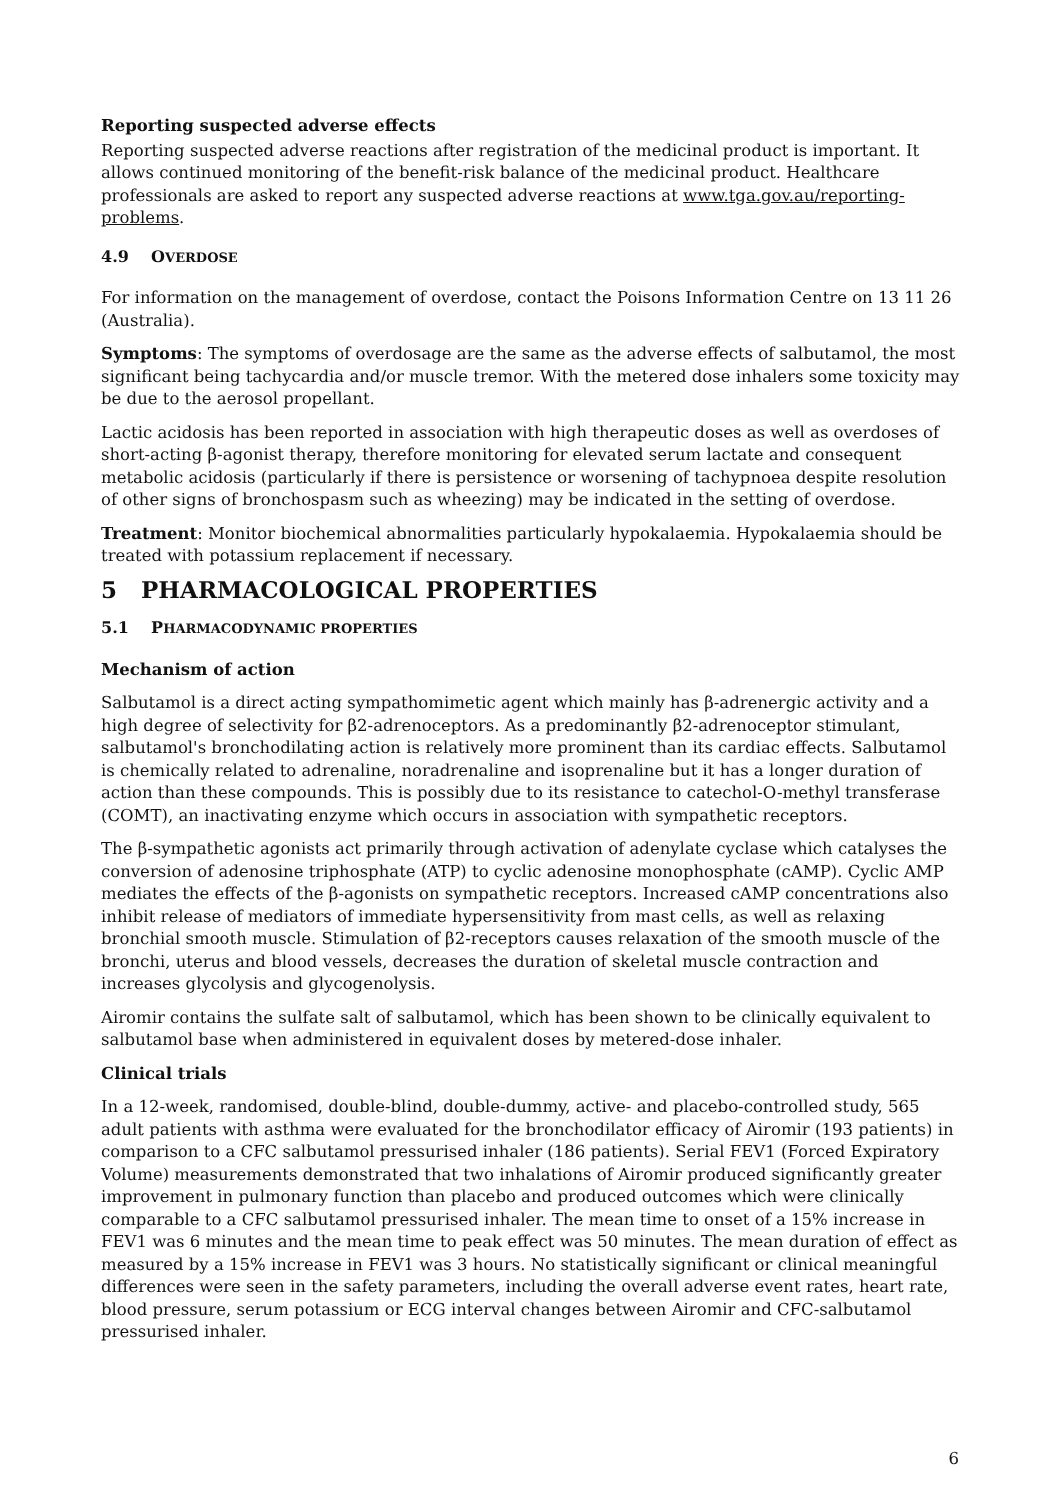Reporting suspected adverse effects
Reporting suspected adverse reactions after registration of the medicinal product is important. It allows continued monitoring of the benefit-risk balance of the medicinal product. Healthcare professionals are asked to report any suspected adverse reactions at www.tga.gov.au/reporting-problems.
4.9 OVERDOSE
For information on the management of overdose, contact the Poisons Information Centre on 13 11 26 (Australia).
Symptoms: The symptoms of overdosage are the same as the adverse effects of salbutamol, the most significant being tachycardia and/or muscle tremor. With the metered dose inhalers some toxicity may be due to the aerosol propellant.
Lactic acidosis has been reported in association with high therapeutic doses as well as overdoses of short-acting β-agonist therapy, therefore monitoring for elevated serum lactate and consequent metabolic acidosis (particularly if there is persistence or worsening of tachypnoea despite resolution of other signs of bronchospasm such as wheezing) may be indicated in the setting of overdose.
Treatment: Monitor biochemical abnormalities particularly hypokalaemia. Hypokalaemia should be treated with potassium replacement if necessary.
5 PHARMACOLOGICAL PROPERTIES
5.1 PHARMACODYNAMIC PROPERTIES
Mechanism of action
Salbutamol is a direct acting sympathomimetic agent which mainly has β-adrenergic activity and a high degree of selectivity for β2-adrenoceptors. As a predominantly β2-adrenoceptor stimulant, salbutamol's bronchodilating action is relatively more prominent than its cardiac effects. Salbutamol is chemically related to adrenaline, noradrenaline and isoprenaline but it has a longer duration of action than these compounds. This is possibly due to its resistance to catechol-O-methyl transferase (COMT), an inactivating enzyme which occurs in association with sympathetic receptors.
The β-sympathetic agonists act primarily through activation of adenylate cyclase which catalyses the conversion of adenosine triphosphate (ATP) to cyclic adenosine monophosphate (cAMP). Cyclic AMP mediates the effects of the β-agonists on sympathetic receptors. Increased cAMP concentrations also inhibit release of mediators of immediate hypersensitivity from mast cells, as well as relaxing bronchial smooth muscle. Stimulation of β2-receptors causes relaxation of the smooth muscle of the bronchi, uterus and blood vessels, decreases the duration of skeletal muscle contraction and increases glycolysis and glycogenolysis.
Airomir contains the sulfate salt of salbutamol, which has been shown to be clinically equivalent to salbutamol base when administered in equivalent doses by metered-dose inhaler.
Clinical trials
In a 12-week, randomised, double-blind, double-dummy, active- and placebo-controlled study, 565 adult patients with asthma were evaluated for the bronchodilator efficacy of Airomir (193 patients) in comparison to a CFC salbutamol pressurised inhaler (186 patients). Serial FEV1 (Forced Expiratory Volume) measurements demonstrated that two inhalations of Airomir produced significantly greater improvement in pulmonary function than placebo and produced outcomes which were clinically comparable to a CFC salbutamol pressurised inhaler. The mean time to onset of a 15% increase in FEV1 was 6 minutes and the mean time to peak effect was 50 minutes. The mean duration of effect as measured by a 15% increase in FEV1 was 3 hours. No statistically significant or clinical meaningful differences were seen in the safety parameters, including the overall adverse event rates, heart rate, blood pressure, serum potassium or ECG interval changes between Airomir and CFC-salbutamol pressurised inhaler.
6